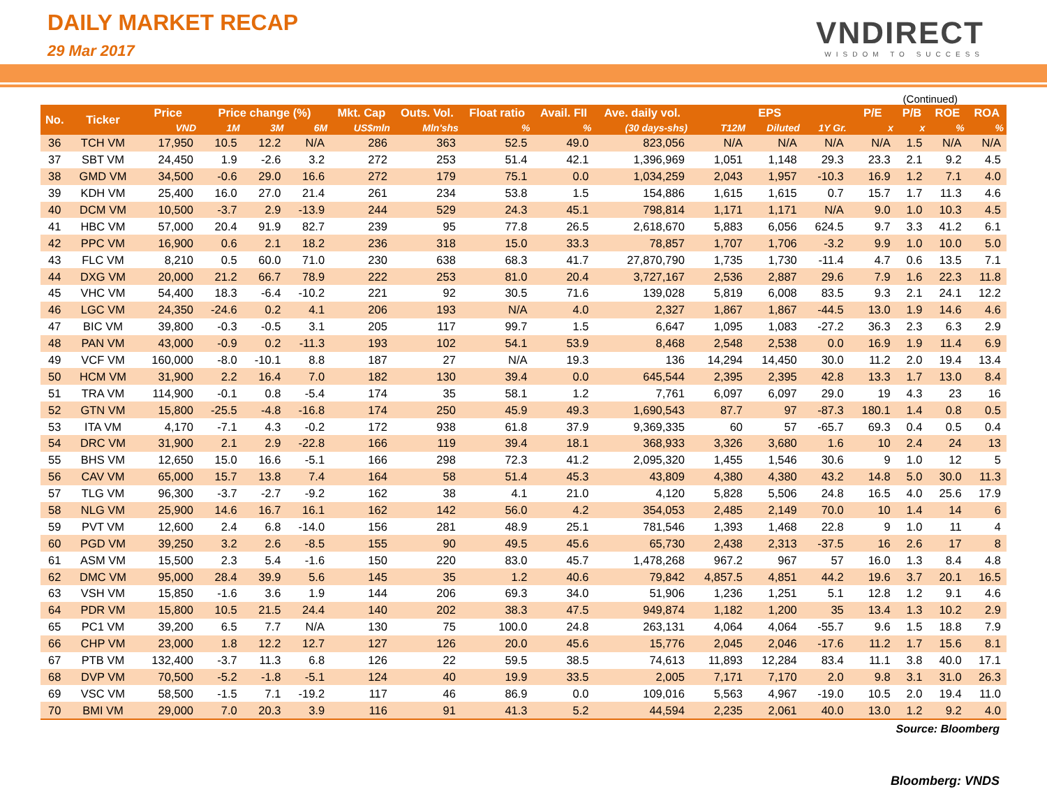DAILY MARKET RECAP
29 Mar 2017 VNDIRECT
WISDOM TO SUCCESS
(Continued)
| No. | Ticker | Price | Price change (%) | | | Mkt. Cap | Outs. Vol. | Float ratio | Avail. FII | Ave. daily vol. | EPS | | | P/E | P/B | ROE | ROA |
| --- | --- | --- | --- | --- | --- | --- | --- | --- | --- | --- | --- | --- | --- | --- | --- | --- | --- |
| | | VND | 1M | 3M | 6M | US$mln | Mln'shs | % | % | (30 days-shs) | T12M | Diluted | 1Y Gr. | x | x | % | % |
| 36 | TCH VM | 17,950 | 10.5 | 12.2 | N/A | 286 | 363 | 52.5 | 49.0 | 823,056 | N/A | N/A | N/A | N/A | 1.5 | N/A | N/A |
| 37 | SBT VM | 24,450 | 1.9 | -2.6 | 3.2 | 272 | 253 | 51.4 | 42.1 | 1,396,969 | 1,051 | 1,148 | 29.3 | 23.3 | 2.1 | 9.2 | 4.5 |
| 38 | GMD VM | 34,500 | -0.6 | 29.0 | 16.6 | 272 | 179 | 75.1 | 0.0 | 1,034,259 | 2,043 | 1,957 | -10.3 | 16.9 | 1.2 | 7.1 | 4.0 |
| 39 | KDH VM | 25,400 | 16.0 | 27.0 | 21.4 | 261 | 234 | 53.8 | 1.5 | 154,886 | 1,615 | 1,615 | 0.7 | 15.7 | 1.7 | 11.3 | 4.6 |
| 40 | DCM VM | 10,500 | -3.7 | 2.9 | -13.9 | 244 | 529 | 24.3 | 45.1 | 798,814 | 1,171 | 1,171 | N/A | 9.0 | 1.0 | 10.3 | 4.5 |
| 41 | HBC VM | 57,000 | 20.4 | 91.9 | 82.7 | 239 | 95 | 77.8 | 26.5 | 2,618,670 | 5,883 | 6,056 | 624.5 | 9.7 | 3.3 | 41.2 | 6.1 |
| 42 | PPC VM | 16,900 | 0.6 | 2.1 | 18.2 | 236 | 318 | 15.0 | 33.3 | 78,857 | 1,707 | 1,706 | -3.2 | 9.9 | 1.0 | 10.0 | 5.0 |
| 43 | FLC VM | 8,210 | 0.5 | 60.0 | 71.0 | 230 | 638 | 68.3 | 41.7 | 27,870,790 | 1,735 | 1,730 | -11.4 | 4.7 | 0.6 | 13.5 | 7.1 |
| 44 | DXG VM | 20,000 | 21.2 | 66.7 | 78.9 | 222 | 253 | 81.0 | 20.4 | 3,727,167 | 2,536 | 2,887 | 29.6 | 7.9 | 1.6 | 22.3 | 11.8 |
| 45 | VHC VM | 54,400 | 18.3 | -6.4 | -10.2 | 221 | 92 | 30.5 | 71.6 | 139,028 | 5,819 | 6,008 | 83.5 | 9.3 | 2.1 | 24.1 | 12.2 |
| 46 | LGC VM | 24,350 | -24.6 | 0.2 | 4.1 | 206 | 193 | N/A | 4.0 | 2,327 | 1,867 | 1,867 | -44.5 | 13.0 | 1.9 | 14.6 | 4.6 |
| 47 | BIC VM | 39,800 | -0.3 | -0.5 | 3.1 | 205 | 117 | 99.7 | 1.5 | 6,647 | 1,095 | 1,083 | -27.2 | 36.3 | 2.3 | 6.3 | 2.9 |
| 48 | PAN VM | 43,000 | -0.9 | 0.2 | -11.3 | 193 | 102 | 54.1 | 53.9 | 8,468 | 2,548 | 2,538 | 0.0 | 16.9 | 1.9 | 11.4 | 6.9 |
| 49 | VCF VM | 160,000 | -8.0 | -10.1 | 8.8 | 187 | 27 | N/A | 19.3 | 136 | 14,294 | 14,450 | 30.0 | 11.2 | 2.0 | 19.4 | 13.4 |
| 50 | HCM VM | 31,900 | 2.2 | 16.4 | 7.0 | 182 | 130 | 39.4 | 0.0 | 645,544 | 2,395 | 2,395 | 42.8 | 13.3 | 1.7 | 13.0 | 8.4 |
| 51 | TRA VM | 114,900 | -0.1 | 0.8 | -5.4 | 174 | 35 | 58.1 | 1.2 | 7,761 | 6,097 | 6,097 | 29.0 | 19 | 4.3 | 23 | 16 |
| 52 | GTN VM | 15,800 | -25.5 | -4.8 | -16.8 | 174 | 250 | 45.9 | 49.3 | 1,690,543 | 87.7 | 97 | -87.3 | 180.1 | 1.4 | 0.8 | 0.5 |
| 53 | ITA VM | 4,170 | -7.1 | 4.3 | -0.2 | 172 | 938 | 61.8 | 37.9 | 9,369,335 | 60 | 57 | -65.7 | 69.3 | 0.4 | 0.5 | 0.4 |
| 54 | DRC VM | 31,900 | 2.1 | 2.9 | -22.8 | 166 | 119 | 39.4 | 18.1 | 368,933 | 3,326 | 3,680 | 1.6 | 10 | 2.4 | 24 | 13 |
| 55 | BHS VM | 12,650 | 15.0 | 16.6 | -5.1 | 166 | 298 | 72.3 | 41.2 | 2,095,320 | 1,455 | 1,546 | 30.6 | 9 | 1.0 | 12 | 5 |
| 56 | CAV VM | 65,000 | 15.7 | 13.8 | 7.4 | 164 | 58 | 51.4 | 45.3 | 43,809 | 4,380 | 4,380 | 43.2 | 14.8 | 5.0 | 30.0 | 11.3 |
| 57 | TLG VM | 96,300 | -3.7 | -2.7 | -9.2 | 162 | 38 | 4.1 | 21.0 | 4,120 | 5,828 | 5,506 | 24.8 | 16.5 | 4.0 | 25.6 | 17.9 |
| 58 | NLG VM | 25,900 | 14.6 | 16.7 | 16.1 | 162 | 142 | 56.0 | 4.2 | 354,053 | 2,485 | 2,149 | 70.0 | 10 | 1.4 | 14 | 6 |
| 59 | PVT VM | 12,600 | 2.4 | 6.8 | -14.0 | 156 | 281 | 48.9 | 25.1 | 781,546 | 1,393 | 1,468 | 22.8 | 9 | 1.0 | 11 | 4 |
| 60 | PGD VM | 39,250 | 3.2 | 2.6 | -8.5 | 155 | 90 | 49.5 | 45.6 | 65,730 | 2,438 | 2,313 | -37.5 | 16 | 2.6 | 17 | 8 |
| 61 | ASM VM | 15,500 | 2.3 | 5.4 | -1.6 | 150 | 220 | 83.0 | 45.7 | 1,478,268 | 967.2 | 967 | 57 | 16.0 | 1.3 | 8.4 | 4.8 |
| 62 | DMC VM | 95,000 | 28.4 | 39.9 | 5.6 | 145 | 35 | 1.2 | 40.6 | 79,842 | 4,857.5 | 4,851 | 44.2 | 19.6 | 3.7 | 20.1 | 16.5 |
| 63 | VSH VM | 15,850 | -1.6 | 3.6 | 1.9 | 144 | 206 | 69.3 | 34.0 | 51,906 | 1,236 | 1,251 | 5.1 | 12.8 | 1.2 | 9.1 | 4.6 |
| 64 | PDR VM | 15,800 | 10.5 | 21.5 | 24.4 | 140 | 202 | 38.3 | 47.5 | 949,874 | 1,182 | 1,200 | 35 | 13.4 | 1.3 | 10.2 | 2.9 |
| 65 | PC1 VM | 39,200 | 6.5 | 7.7 | N/A | 130 | 75 | 100.0 | 24.8 | 263,131 | 4,064 | 4,064 | -55.7 | 9.6 | 1.5 | 18.8 | 7.9 |
| 66 | CHP VM | 23,000 | 1.8 | 12.2 | 12.7 | 127 | 126 | 20.0 | 45.6 | 15,776 | 2,045 | 2,046 | -17.6 | 11.2 | 1.7 | 15.6 | 8.1 |
| 67 | PTB VM | 132,400 | -3.7 | 11.3 | 6.8 | 126 | 22 | 59.5 | 38.5 | 74,613 | 11,893 | 12,284 | 83.4 | 11.1 | 3.8 | 40.0 | 17.1 |
| 68 | DVP VM | 70,500 | -5.2 | -1.8 | -5.1 | 124 | 40 | 19.9 | 33.5 | 2,005 | 7,171 | 7,170 | 2.0 | 9.8 | 3.1 | 31.0 | 26.3 |
| 69 | VSC VM | 58,500 | -1.5 | 7.1 | -19.2 | 117 | 46 | 86.9 | 0.0 | 109,016 | 5,563 | 4,967 | -19.0 | 10.5 | 2.0 | 19.4 | 11.0 |
| 70 | BMI VM | 29,000 | 7.0 | 20.3 | 3.9 | 116 | 91 | 41.3 | 5.2 | 44,594 | 2,235 | 2,061 | 40.0 | 13.0 | 1.2 | 9.2 | 4.0 |
Source: Bloomberg
Bloomberg: VNDS